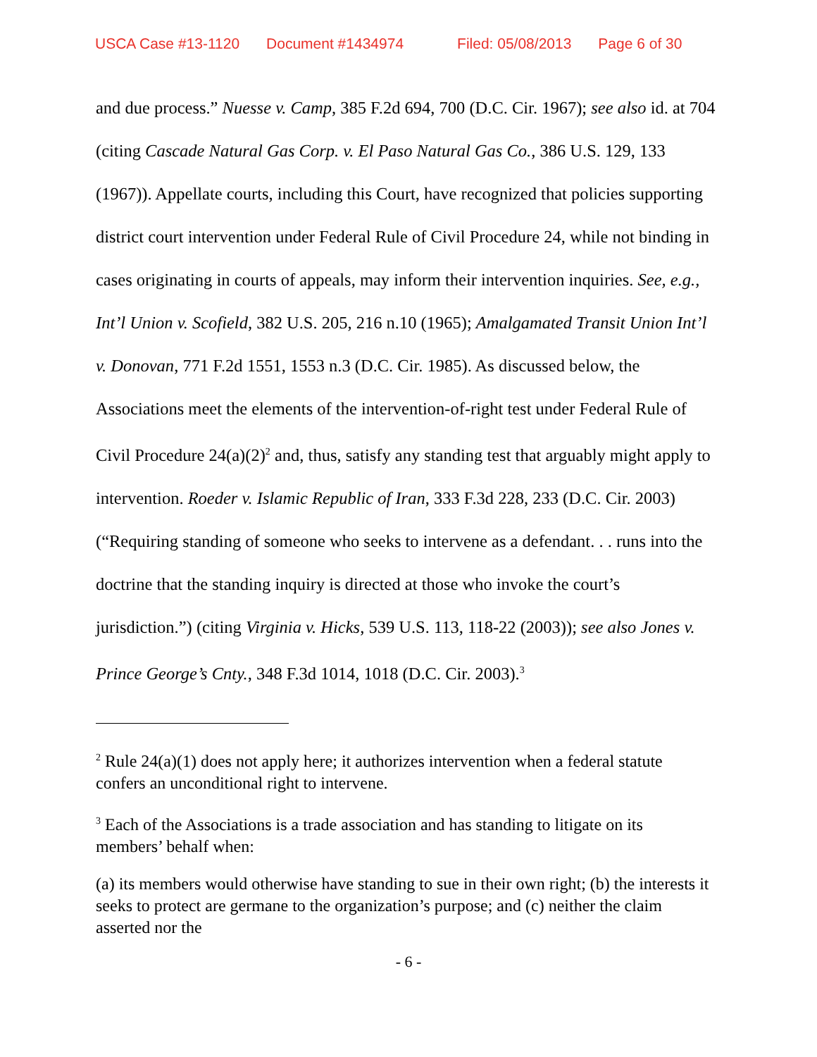USCA Case #13-1120 Document #1434974 Filed: 05/08/2013 Page 6 of 30
and due process.” Nuesse v. Camp, 385 F.2d 694, 700 (D.C. Cir. 1967); see also id. at 704 (citing Cascade Natural Gas Corp. v. El Paso Natural Gas Co., 386 U.S. 129, 133 (1967)). Appellate courts, including this Court, have recognized that policies supporting district court intervention under Federal Rule of Civil Procedure 24, while not binding in cases originating in courts of appeals, may inform their intervention inquiries. See, e.g., Int’l Union v. Scofield, 382 U.S. 205, 216 n.10 (1965); Amalgamated Transit Union Int’l v. Donovan, 771 F.2d 1551, 1553 n.3 (D.C. Cir. 1985). As discussed below, the Associations meet the elements of the intervention-of-right test under Federal Rule of Civil Procedure 24(a)(2)<sup>2</sup> and, thus, satisfy any standing test that arguably might apply to intervention. Roeder v. Islamic Republic of Iran, 333 F.3d 228, 233 (D.C. Cir. 2003) (“Requiring standing of someone who seeks to intervene as a defendant. . . runs into the doctrine that the standing inquiry is directed at those who invoke the court’s jurisdiction.”) (citing Virginia v. Hicks, 539 U.S. 113, 118-22 (2003)); see also Jones v. Prince George’s Cnty., 348 F.3d 1014, 1018 (D.C. Cir. 2003).<sup>3</sup>
<sup>2</sup> Rule 24(a)(1) does not apply here; it authorizes intervention when a federal statute confers an unconditional right to intervene.
<sup>3</sup> Each of the Associations is a trade association and has standing to litigate on its members’ behalf when:
(a) its members would otherwise have standing to sue in their own right; (b) the interests it seeks to protect are germane to the organization’s purpose; and (c) neither the claim asserted nor the
- 6 -